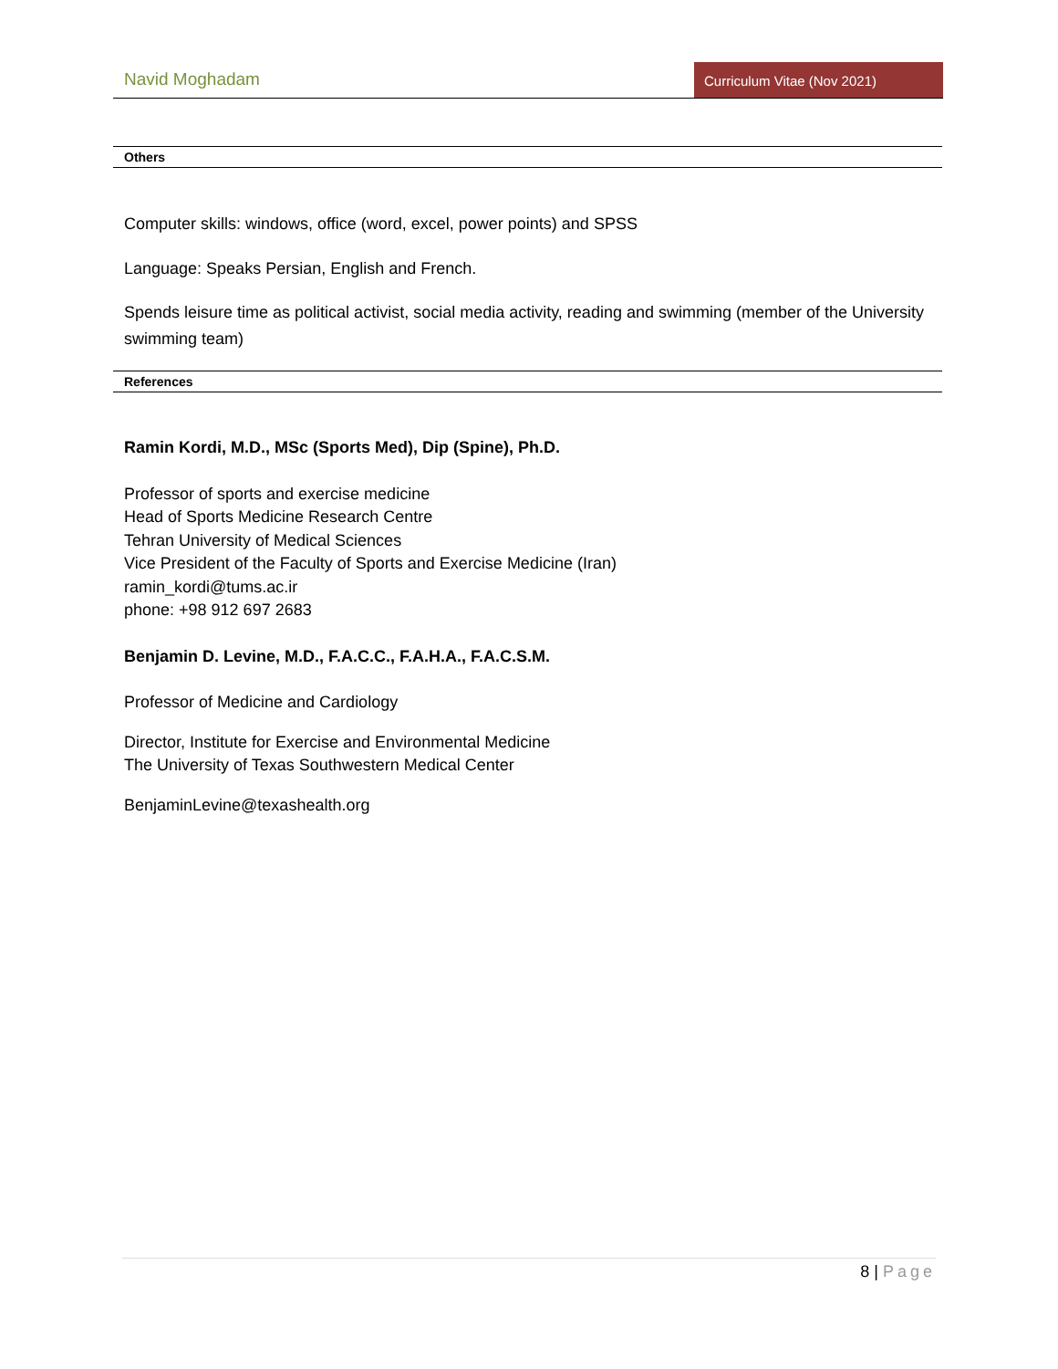Navid Moghadam
Curriculum Vitae (Nov 2021)
Others
Computer skills: windows, office (word, excel, power points) and SPSS
Language: Speaks Persian, English and French.
Spends leisure time as political activist, social media activity, reading and swimming (member of the University swimming team)
References
Ramin Kordi, M.D., MSc (Sports Med), Dip (Spine), Ph.D.
Professor of sports and exercise medicine
Head of Sports Medicine Research Centre
Tehran University of Medical Sciences
Vice President of the Faculty of Sports and Exercise Medicine (Iran)
ramin_kordi@tums.ac.ir
phone: +98 912 697 2683
Benjamin D. Levine, M.D., F.A.C.C., F.A.H.A., F.A.C.S.M.
Professor of Medicine and Cardiology
Director, Institute for Exercise and Environmental Medicine
The University of Texas Southwestern Medical Center
BenjaminLevine@texashealth.org
8 | Page